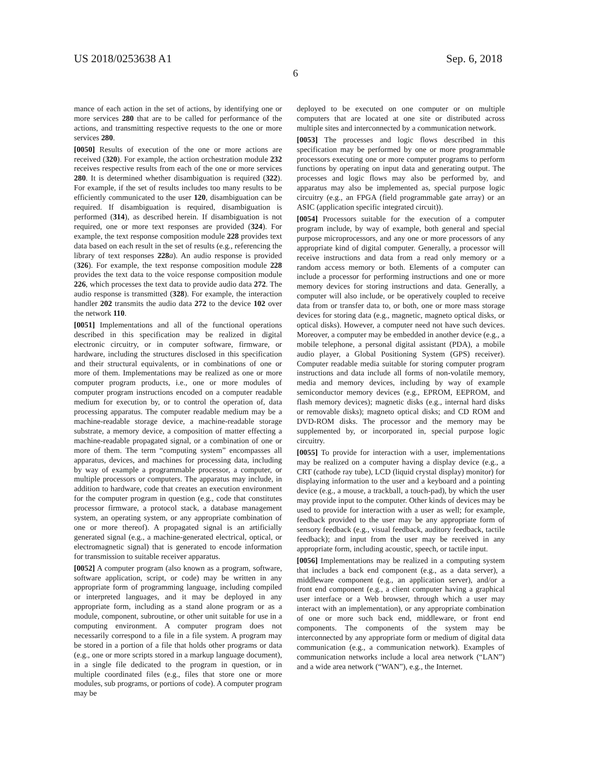US 2018/0253638 A1 Sep. 6, 2018
6
mance of each action in the set of actions, by identifying one or more services 280 that are to be called for performance of the actions, and transmitting respective requests to the one or more services 280.
[0050] Results of execution of the one or more actions are received (320). For example, the action orchestration module 232 receives respective results from each of the one or more services 280. It is determined whether disambiguation is required (322). For example, if the set of results includes too many results to be efficiently communicated to the user 120, disambiguation can be required. If disambiguation is required, disambiguation is performed (314), as described herein. If disambiguation is not required, one or more text responses are provided (324). For example, the text response composition module 228 provides text data based on each result in the set of results (e.g., referencing the library of text responses 228 a). An audio response is provided (326). For example, the text response composition module 228 provides the text data to the voice response composition module 226, which processes the text data to provide audio data 272. The audio response is transmitted (328). For example, the interaction handler 202 transmits the audio data 272 to the device 102 over the network 110.
[0051] Implementations and all of the functional operations described in this specification may be realized in digital electronic circuitry, or in computer software, firmware, or hardware, including the structures disclosed in this specification and their structural equivalents, or in combinations of one or more of them. Implementations may be realized as one or more computer program products, i.e., one or more modules of computer program instructions encoded on a computer readable medium for execution by, or to control the operation of, data processing apparatus. The computer readable medium may be a machine-readable storage device, a machine-readable storage substrate, a memory device, a composition of matter effecting a machine-readable propagated signal, or a combination of one or more of them. The term “computing system” encompasses all apparatus, devices, and machines for processing data, including by way of example a programmable processor, a computer, or multiple processors or computers. The apparatus may include, in addition to hardware, code that creates an execution environment for the computer program in question (e.g., code that constitutes processor firmware, a protocol stack, a database management system, an operating system, or any appropriate combination of one or more thereof). A propagated signal is an artificially generated signal (e.g., a machine-generated electrical, optical, or electromagnetic signal) that is generated to encode information for transmission to suitable receiver apparatus.
[0052] A computer program (also known as a program, software, software application, script, or code) may be written in any appropriate form of programming language, including compiled or interpreted languages, and it may be deployed in any appropriate form, including as a stand alone program or as a module, component, subroutine, or other unit suitable for use in a computing environment. A computer program does not necessarily correspond to a file in a file system. A program may be stored in a portion of a file that holds other programs or data (e.g., one or more scripts stored in a markup language document), in a single file dedicated to the program in question, or in multiple coordinated files (e.g., files that store one or more modules, sub programs, or portions of code). A computer program may be
deployed to be executed on one computer or on multiple computers that are located at one site or distributed across multiple sites and interconnected by a communication network.
[0053] The processes and logic flows described in this specification may be performed by one or more programmable processors executing one or more computer programs to perform functions by operating on input data and generating output. The processes and logic flows may also be performed by, and apparatus may also be implemented as, special purpose logic circuitry (e.g., an FPGA (field programmable gate array) or an ASIC (application specific integrated circuit)).
[0054] Processors suitable for the execution of a computer program include, by way of example, both general and special purpose microprocessors, and any one or more processors of any appropriate kind of digital computer. Generally, a processor will receive instructions and data from a read only memory or a random access memory or both. Elements of a computer can include a processor for performing instructions and one or more memory devices for storing instructions and data. Generally, a computer will also include, or be operatively coupled to receive data from or transfer data to, or both, one or more mass storage devices for storing data (e.g., magnetic, magneto optical disks, or optical disks). However, a computer need not have such devices. Moreover, a computer may be embedded in another device (e.g., a mobile telephone, a personal digital assistant (PDA), a mobile audio player, a Global Positioning System (GPS) receiver). Computer readable media suitable for storing computer program instructions and data include all forms of non-volatile memory, media and memory devices, including by way of example semiconductor memory devices (e.g., EPROM, EEPROM, and flash memory devices); magnetic disks (e.g., internal hard disks or removable disks); magneto optical disks; and CD ROM and DVD-ROM disks. The processor and the memory may be supplemented by, or incorporated in, special purpose logic circuitry.
[0055] To provide for interaction with a user, implementations may be realized on a computer having a display device (e.g., a CRT (cathode ray tube), LCD (liquid crystal display) monitor) for displaying information to the user and a keyboard and a pointing device (e.g., a mouse, a trackball, a touch-pad), by which the user may provide input to the computer. Other kinds of devices may be used to provide for interaction with a user as well; for example, feedback provided to the user may be any appropriate form of sensory feedback (e.g., visual feedback, auditory feedback, tactile feedback); and input from the user may be received in any appropriate form, including acoustic, speech, or tactile input.
[0056] Implementations may be realized in a computing system that includes a back end component (e.g., as a data server), a middleware component (e.g., an application server), and/or a front end component (e.g., a client computer having a graphical user interface or a Web browser, through which a user may interact with an implementation), or any appropriate combination of one or more such back end, middleware, or front end components. The components of the system may be interconnected by any appropriate form or medium of digital data communication (e.g., a communication network). Examples of communication networks include a local area network (“LAN”) and a wide area network (“WAN”), e.g., the Internet.